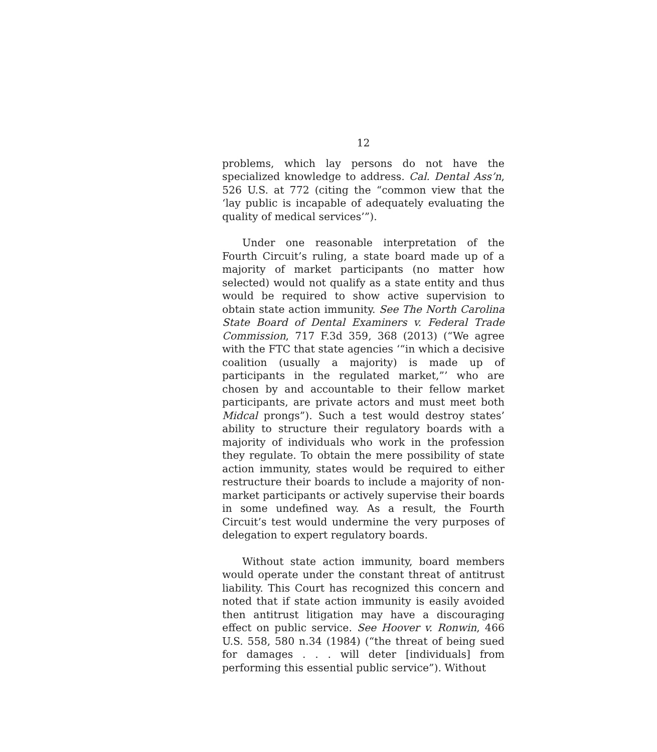12
problems, which lay persons do not have the specialized knowledge to address. Cal. Dental Ass’n, 526 U.S. at 772 (citing the “common view that the ‘lay public is incapable of adequately evaluating the quality of medical services’”).
Under one reasonable interpretation of the Fourth Circuit’s ruling, a state board made up of a majority of market participants (no matter how selected) would not qualify as a state entity and thus would be required to show active supervision to obtain state action immunity. See The North Carolina State Board of Dental Examiners v. Federal Trade Commission, 717 F.3d 359, 368 (2013) (“We agree with the FTC that state agencies ‘“in which a decisive coalition (usually a majority) is made up of participants in the regulated market,”’ who are chosen by and accountable to their fellow market participants, are private actors and must meet both Midcal prongs”). Such a test would destroy states’ ability to structure their regulatory boards with a majority of individuals who work in the profession they regulate. To obtain the mere possibility of state action immunity, states would be required to either restructure their boards to include a majority of non-market participants or actively supervise their boards in some undefined way. As a result, the Fourth Circuit’s test would undermine the very purposes of delegation to expert regulatory boards.
Without state action immunity, board members would operate under the constant threat of antitrust liability. This Court has recognized this concern and noted that if state action immunity is easily avoided then antitrust litigation may have a discouraging effect on public service. See Hoover v. Ronwin, 466 U.S. 558, 580 n.34 (1984) (“the threat of being sued for damages . . . will deter [individuals] from performing this essential public service”). Without